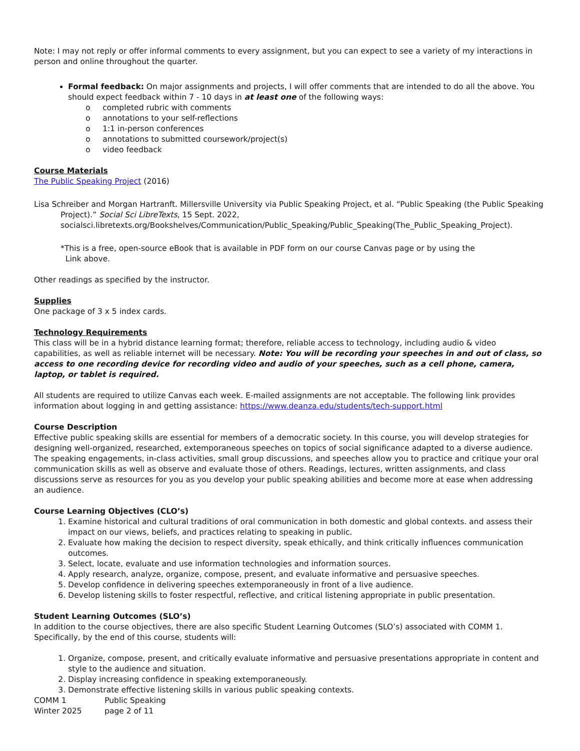Note: I may not reply or offer informal comments to every assignment, but you can expect to see a variety of my interactions in person and online throughout the quarter.
Formal feedback: On major assignments and projects, I will offer comments that are intended to do all the above. You should expect feedback within 7 - 10 days in at least one of the following ways:
o completed rubric with comments
o annotations to your self-reflections
o 1:1 in-person conferences
o annotations to submitted coursework/project(s)
o video feedback
Course Materials
The Public Speaking Project (2016)
Lisa Schreiber and Morgan Hartranft. Millersville University via Public Speaking Project, et al. “Public Speaking (the Public Speaking Project).” Social Sci LibreTexts, 15 Sept. 2022, socialsci.libretexts.org/Bookshelves/Communication/Public_Speaking/Public_Speaking(The_Public_Speaking_Project).
*This is a free, open-source eBook that is available in PDF form on our course Canvas page or by using the
Link above.
Other readings as specified by the instructor.
Supplies
One package of 3 x 5 index cards.
Technology Requirements
This class will be in a hybrid distance learning format; therefore, reliable access to technology, including audio & video capabilities, as well as reliable internet will be necessary. Note: You will be recording your speeches in and out of class, so access to one recording device for recording video and audio of your speeches, such as a cell phone, camera, laptop, or tablet is required.
All students are required to utilize Canvas each week. E-mailed assignments are not acceptable. The following link provides information about logging in and getting assistance: https://www.deanza.edu/students/tech-support.html
Course Description
Effective public speaking skills are essential for members of a democratic society. In this course, you will develop strategies for designing well-organized, researched, extemporaneous speeches on topics of social significance adapted to a diverse audience. The speaking engagements, in-class activities, small group discussions, and speeches allow you to practice and critique your oral communication skills as well as observe and evaluate those of others. Readings, lectures, written assignments, and class discussions serve as resources for you as you develop your public speaking abilities and become more at ease when addressing an audience.
Course Learning Objectives (CLO’s)
1. Examine historical and cultural traditions of oral communication in both domestic and global contexts. and assess their impact on our views, beliefs, and practices relating to speaking in public.
2. Evaluate how making the decision to respect diversity, speak ethically, and think critically influences communication outcomes.
3. Select, locate, evaluate and use information technologies and information sources.
4. Apply research, analyze, organize, compose, present, and evaluate informative and persuasive speeches.
5. Develop confidence in delivering speeches extemporaneously in front of a live audience.
6. Develop listening skills to foster respectful, reflective, and critical listening appropriate in public presentation.
Student Learning Outcomes (SLO’s)
In addition to the course objectives, there are also specific Student Learning Outcomes (SLO’s) associated with COMM 1. Specifically, by the end of this course, students will:
1. Organize, compose, present, and critically evaluate informative and persuasive presentations appropriate in content and style to the audience and situation.
2. Display increasing confidence in speaking extemporaneously.
3. Demonstrate effective listening skills in various public speaking contexts.
COMM 1 Public Speaking
Winter 2025 page 2 of 11